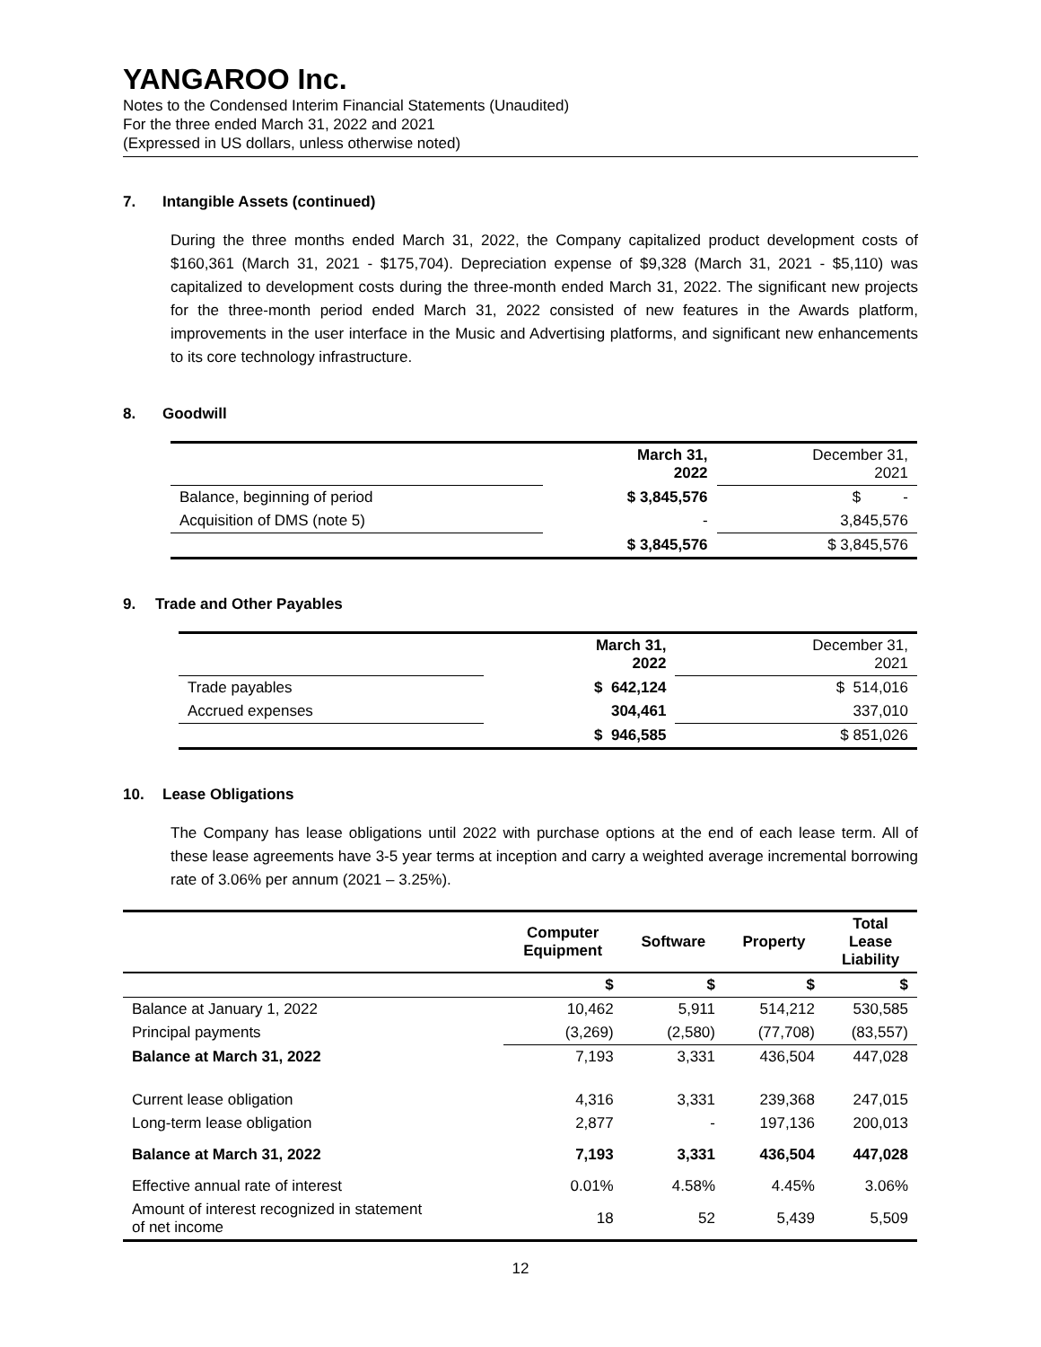YANGAROO Inc.
Notes to the Condensed Interim Financial Statements (Unaudited)
For the three ended March 31, 2022 and 2021
(Expressed in US dollars, unless otherwise noted)
7. Intangible Assets (continued)
During the three months ended March 31, 2022, the Company capitalized product development costs of $160,361 (March 31, 2021 - $175,704). Depreciation expense of $9,328 (March 31, 2021 - $5,110) was capitalized to development costs during the three-month ended March 31, 2022. The significant new projects for the three-month period ended March 31, 2022 consisted of new features in the Awards platform, improvements in the user interface in the Music and Advertising platforms, and significant new enhancements to its core technology infrastructure.
8. Goodwill
| | March 31, 2022 | December 31, 2021 |
| Balance, beginning of period | $ 3,845,576 | $ - |
| Acquisition of DMS (note 5) | - | 3,845,576 |
| | $ 3,845,576 | $ 3,845,576 |
9. Trade and Other Payables
| | March 31, 2022 | December 31, 2021 |
| Trade payables | $ 642,124 | $ 514,016 |
| Accrued expenses | 304,461 | 337,010 |
| | $ 946,585 | $ 851,026 |
10. Lease Obligations
The Company has lease obligations until 2022 with purchase options at the end of each lease term. All of these lease agreements have 3-5 year terms at inception and carry a weighted average incremental borrowing rate of 3.06% per annum (2021 – 3.25%).
| | Computer Equipment | Software | Property | Total Lease Liability |
| --- | --- | --- | --- | --- |
| | $ | $ | $ | $ |
| Balance at January 1, 2022 | 10,462 | 5,911 | 514,212 | 530,585 |
| Principal payments | (3,269) | (2,580) | (77,708) | (83,557) |
| Balance at March 31, 2022 | 7,193 | 3,331 | 436,504 | 447,028 |
| Current lease obligation | 4,316 | 3,331 | 239,368 | 247,015 |
| Long-term lease obligation | 2,877 | - | 197,136 | 200,013 |
| Balance at March 31, 2022 | 7,193 | 3,331 | 436,504 | 447,028 |
| Effective annual rate of interest | 0.01% | 4.58% | 4.45% | 3.06% |
| Amount of interest recognized in statement of net income | 18 | 52 | 5,439 | 5,509 |
12